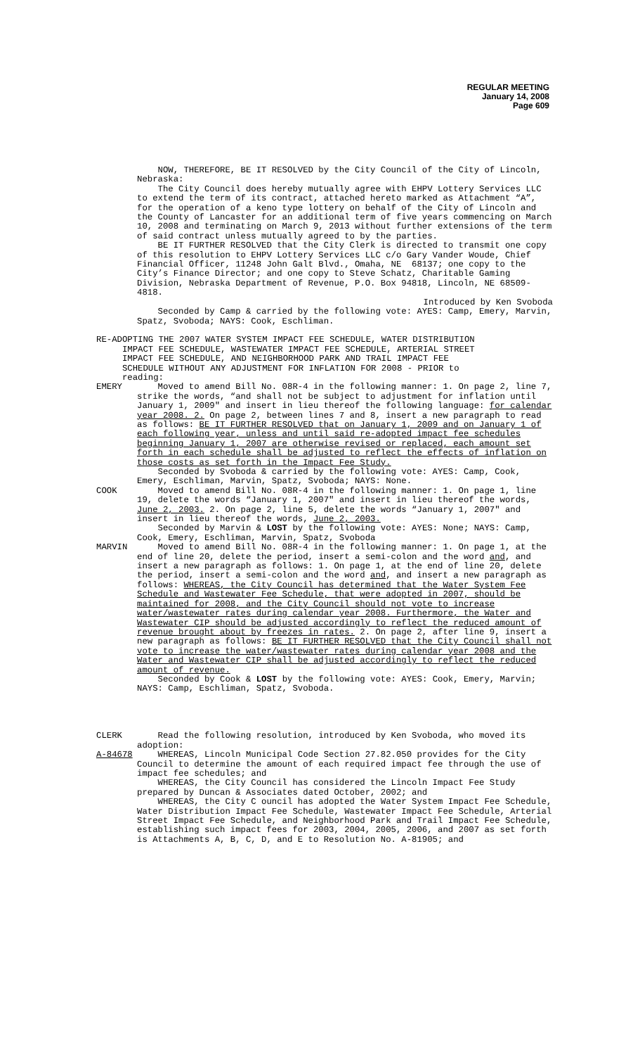REGULAR MEETING
January 14, 2008
Page 609
NOW, THEREFORE, BE IT RESOLVED by the City Council of the City of Lincoln, Nebraska:
The City Council does hereby mutually agree with EHPV Lottery Services LLC to extend the term of its contract, attached hereto marked as Attachment “A”, for the operation of a keno type lottery on behalf of the City of Lincoln and the County of Lancaster for an additional term of five years commencing on March 10, 2008 and terminating on March 9, 2013 without further extensions of the term of said contract unless mutually agreed to by the parties.
BE IT FURTHER RESOLVED that the City Clerk is directed to transmit one copy of this resolution to EHPV Lottery Services LLC c/o Gary Vander Woude, Chief Financial Officer, 11248 John Galt Blvd., Omaha, NE 68137; one copy to the City’s Finance Director; and one copy to Steve Schatz, Charitable Gaming Division, Nebraska Department of Revenue, P.O. Box 94818, Lincoln, NE 68509-4818.
Introduced by Ken Svoboda
Seconded by Camp & carried by the following vote: AYES: Camp, Emery, Marvin, Spatz, Svoboda; NAYS: Cook, Eschliman.
RE-ADOPTING THE 2007 WATER SYSTEM IMPACT FEE SCHEDULE, WATER DISTRIBUTION
IMPACT FEE SCHEDULE, WASTEWATER IMPACT FEE SCHEDULE, ARTERIAL STREET
IMPACT FEE SCHEDULE, AND NEIGHBORHOOD PARK AND TRAIL IMPACT FEE
SCHEDULE WITHOUT ANY ADJUSTMENT FOR INFLATION FOR 2008 - PRIOR to
reading:
EMERY Moved to amend Bill No. 08R-4 in the following manner: 1. On page 2, line 7, strike the words, “and shall not be subject to adjustment for inflation until January 1, 2009" and insert in lieu thereof the following language: for calendar year 2008. 2. On page 2, between lines 7 and 8, insert a new paragraph to read as follows: BE IT FURTHER RESOLVED that on January 1, 2009 and on January 1 of each following year, unless and until said re-adopted impact fee schedules beginning January 1, 2007 are otherwise revised or replaced, each amount set forth in each schedule shall be adjusted to reflect the effects of inflation on those costs as set forth in the Impact Fee Study.
Seconded by Svoboda & carried by the following vote: AYES: Camp, Cook, Emery, Eschliman, Marvin, Spatz, Svoboda; NAYS: None.
COOK Moved to amend Bill No. 08R-4 in the following manner: 1. On page 1, line 19, delete the words “January 1, 2007" and insert in lieu thereof the words, June 2, 2003. 2. On page 2, line 5, delete the words “January 1, 2007" and insert in lieu thereof the words, June 2, 2003.
Seconded by Marvin & LOST by the following vote: AYES: None; NAYS: Camp, Cook, Emery, Eschliman, Marvin, Spatz, Svoboda
MARVIN Moved to amend Bill No. 08R-4 in the following manner: 1. On page 1, at the end of line 20, delete the period, insert a semi-colon and the word and, and insert a new paragraph as follows: 1. On page 1, at the end of line 20, delete the period, insert a semi-colon and the word and, and insert a new paragraph as follows: WHEREAS, the City Council has determined that the Water System Fee Schedule and Wastewater Fee Schedule, that were adopted in 2007, should be maintained for 2008, and the City Council should not vote to increase water/wastewater rates during calendar year 2008. Furthermore, the Water and Wastewater CIP should be adjusted accordingly to reflect the reduced amount of revenue brought about by freezes in rates. 2. On page 2, after line 9, insert a new paragraph as follows: BE IT FURTHER RESOLVED that the City Council shall not vote to increase the water/wastewater rates during calendar year 2008 and the Water and Wastewater CIP shall be adjusted accordingly to reflect the reduced amount of revenue.
Seconded by Cook & LOST by the following vote: AYES: Cook, Emery, Marvin; NAYS: Camp, Eschliman, Spatz, Svoboda.
CLERK Read the following resolution, introduced by Ken Svoboda, who moved its adoption:
A-84678 WHEREAS, Lincoln Municipal Code Section 27.82.050 provides for the City Council to determine the amount of each required impact fee through the use of impact fee schedules; and
WHEREAS, the City Council has considered the Lincoln Impact Fee Study prepared by Duncan & Associates dated October, 2002; and
WHEREAS, the City C ouncil has adopted the Water System Impact Fee Schedule, Water Distribution Impact Fee Schedule, Wastewater Impact Fee Schedule, Arterial Street Impact Fee Schedule, and Neighborhood Park and Trail Impact Fee Schedule, establishing such impact fees for 2003, 2004, 2005, 2006, and 2007 as set forth is Attachments A, B, C, D, and E to Resolution No. A-81905; and